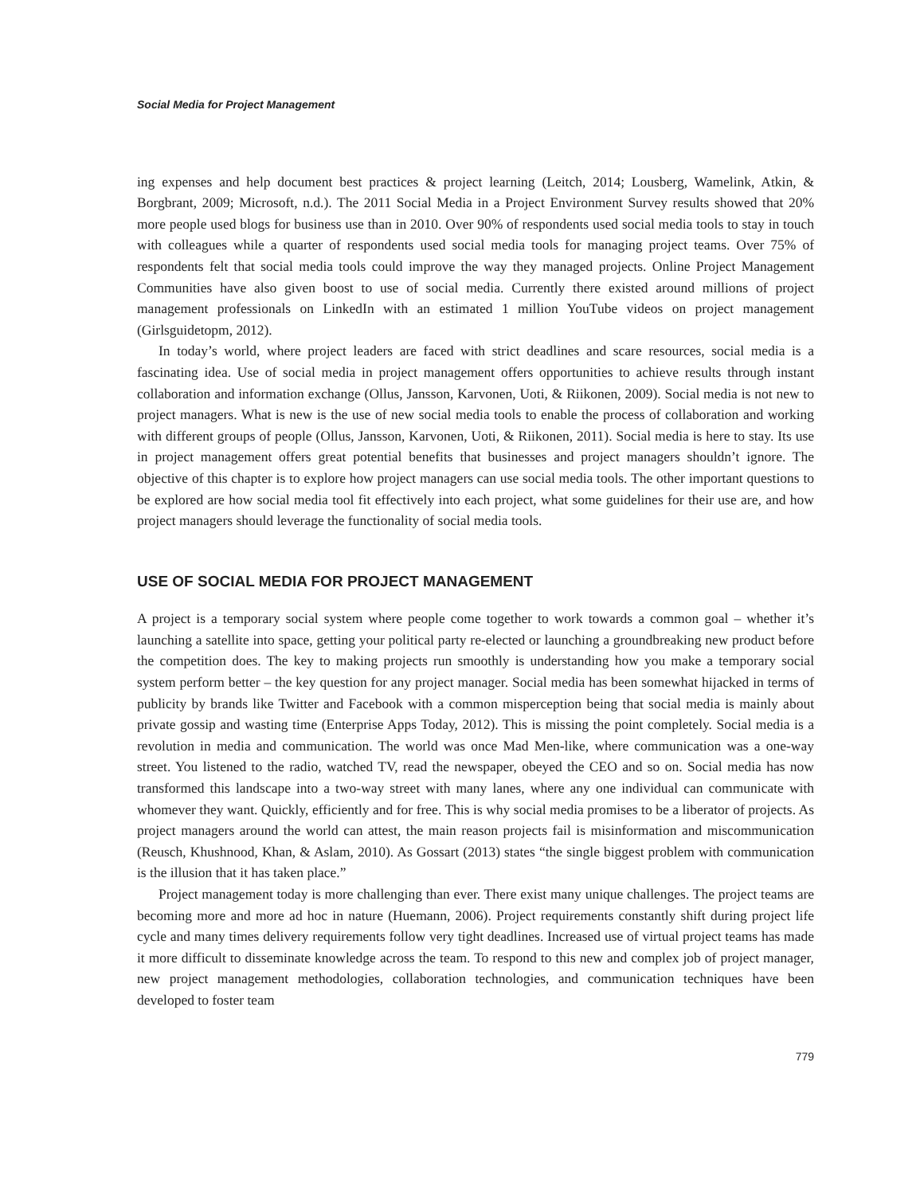Social Media for Project Management
ing expenses and help document best practices & project learning (Leitch, 2014; Lousberg, Wamelink, Atkin, & Borgbrant, 2009; Microsoft, n.d.). The 2011 Social Media in a Project Environment Survey results showed that 20% more people used blogs for business use than in 2010. Over 90% of respondents used social media tools to stay in touch with colleagues while a quarter of respondents used social media tools for managing project teams. Over 75% of respondents felt that social media tools could improve the way they managed projects. Online Project Management Communities have also given boost to use of social media. Currently there existed around millions of project management professionals on LinkedIn with an estimated 1 million YouTube videos on project management (Girlsguidetopm, 2012).
In today’s world, where project leaders are faced with strict deadlines and scare resources, social media is a fascinating idea. Use of social media in project management offers opportunities to achieve results through instant collaboration and information exchange (Ollus, Jansson, Karvonen, Uoti, & Riikonen, 2009). Social media is not new to project managers. What is new is the use of new social media tools to enable the process of collaboration and working with different groups of people (Ollus, Jansson, Karvonen, Uoti, & Riikonen, 2011). Social media is here to stay. Its use in project management offers great potential benefits that businesses and project managers shouldn’t ignore. The objective of this chapter is to explore how project managers can use social media tools. The other important questions to be explored are how social media tool fit effectively into each project, what some guidelines for their use are, and how project managers should leverage the functionality of social media tools.
USE OF SOCIAL MEDIA FOR PROJECT MANAGEMENT
A project is a temporary social system where people come together to work towards a common goal – whether it’s launching a satellite into space, getting your political party re-elected or launching a groundbreaking new product before the competition does. The key to making projects run smoothly is understanding how you make a temporary social system perform better – the key question for any project manager. Social media has been somewhat hijacked in terms of publicity by brands like Twitter and Facebook with a common misperception being that social media is mainly about private gossip and wasting time (Enterprise Apps Today, 2012). This is missing the point completely. Social media is a revolution in media and communication. The world was once Mad Men-like, where communication was a one-way street. You listened to the radio, watched TV, read the newspaper, obeyed the CEO and so on. Social media has now transformed this landscape into a two-way street with many lanes, where any one individual can communicate with whomever they want. Quickly, efficiently and for free. This is why social media promises to be a liberator of projects. As project managers around the world can attest, the main reason projects fail is misinformation and miscommunication (Reusch, Khushnood, Khan, & Aslam, 2010). As Gossart (2013) states “the single biggest problem with communication is the illusion that it has taken place.”
Project management today is more challenging than ever. There exist many unique challenges. The project teams are becoming more and more ad hoc in nature (Huemann, 2006). Project requirements constantly shift during project life cycle and many times delivery requirements follow very tight deadlines. Increased use of virtual project teams has made it more difficult to disseminate knowledge across the team. To respond to this new and complex job of project manager, new project management methodologies, collaboration technologies, and communication techniques have been developed to foster team
779